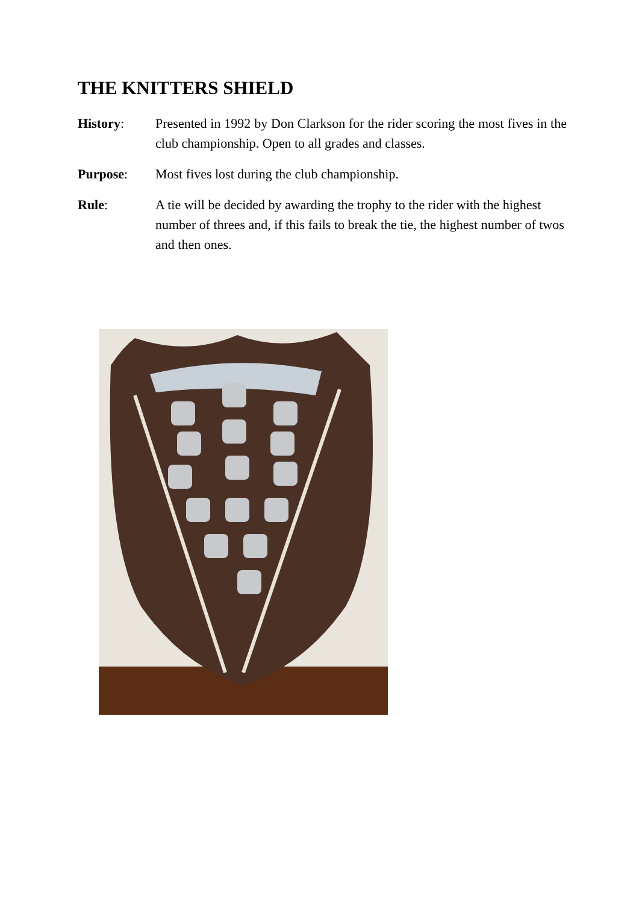THE KNITTERS SHIELD
History: Presented in 1992 by Don Clarkson for the rider scoring the most fives in the club championship. Open to all grades and classes.
Purpose: Most fives lost during the club championship.
Rule: A tie will be decided by awarding the trophy to the rider with the highest number of threes and, if this fails to break the tie, the highest number of twos and then ones.